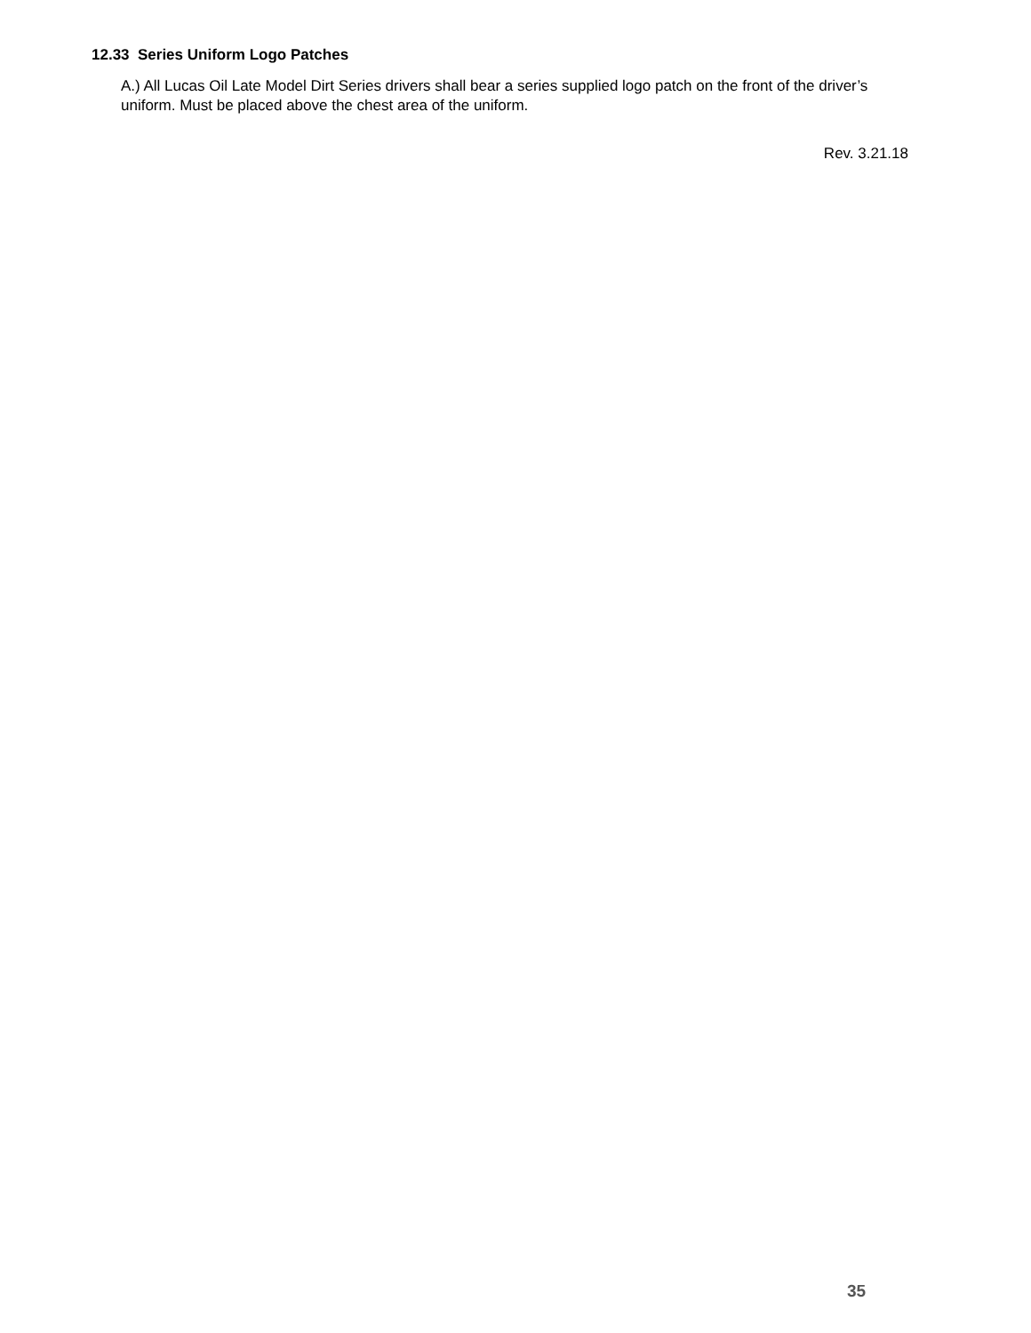12.33 Series Uniform Logo Patches
A.) All Lucas Oil Late Model Dirt Series drivers shall bear a series supplied logo patch on the front of the driver’s uniform. Must be placed above the chest area of the uniform.
Rev. 3.21.18
35